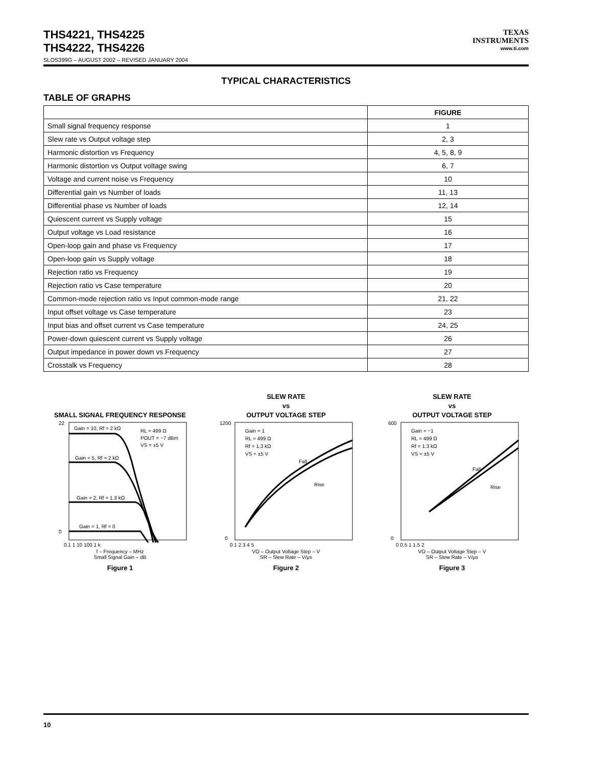THS4221, THS4225
THS4222, THS4226
SLOS399G – AUGUST 2002 – REVISED JANUARY 2004
TEXAS
INSTRUMENTS
www.ti.com
TYPICAL CHARACTERISTICS
TABLE OF GRAPHS
| | FIGURE |
| --- | --- |
| Small signal frequency response | 1 |
| Slew rate vs Output voltage step | 2, 3 |
| Harmonic distortion vs Frequency | 4, 5, 8, 9 |
| Harmonic distortion vs Output voltage swing | 6, 7 |
| Voltage and current noise vs Frequency | 10 |
| Differential gain vs Number of loads | 11, 13 |
| Differential phase vs Number of loads | 12, 14 |
| Quiescent current vs Supply voltage | 15 |
| Output voltage vs Load resistance | 16 |
| Open-loop gain and phase vs Frequency | 17 |
| Open-loop gain vs Supply voltage | 18 |
| Rejection ratio vs Frequency | 19 |
| Rejection ratio vs Case temperature | 20 |
| Common-mode rejection ratio vs Input common-mode range | 21, 22 |
| Input offset voltage vs Case temperature | 23 |
| Input bias and offset current vs Case temperature | 24, 25 |
| Power-down quiescent current vs Supply voltage | 26 |
| Output impedance in power down vs Frequency | 27 |
| Crosstalk vs Frequency | 28 |
SMALL SIGNAL FREQUENCY RESPONSE
Gain = 10, Rf = 2 kΩ
RL = 499 Ω
POUT = −7 dBm
VS = ±5 V
Gain = 5, Rf = 2 kΩ
Gain = 2, Rf = 1.3 kΩ
Gain = 1, Rf = 0
0.1 1 10 100 1 k
22
0
f – Frequency – MHz
Small Signal Gain – dB
Figure 1
SLEW RATE
vs
OUTPUT VOLTAGE STEP
Gain = 1
RL = 499 Ω
Rf = 1.3 kΩ
VS = ±5 V
Fall
Rise
0 1 2 3 4 5
1200
0
VO – Output Voltage Step – V
SR – Slew Rate – V/μs
Figure 2
SLEW RATE
vs
OUTPUT VOLTAGE STEP
Gain = −1
RL = 499 Ω
Rf = 1.3 kΩ
VS = ±5 V
Fall
Rise
0 0.5 1 1.5 2
600
0
VO – Output Voltage Step – V
SR – Slew Rate – V/μs
Figure 3
10